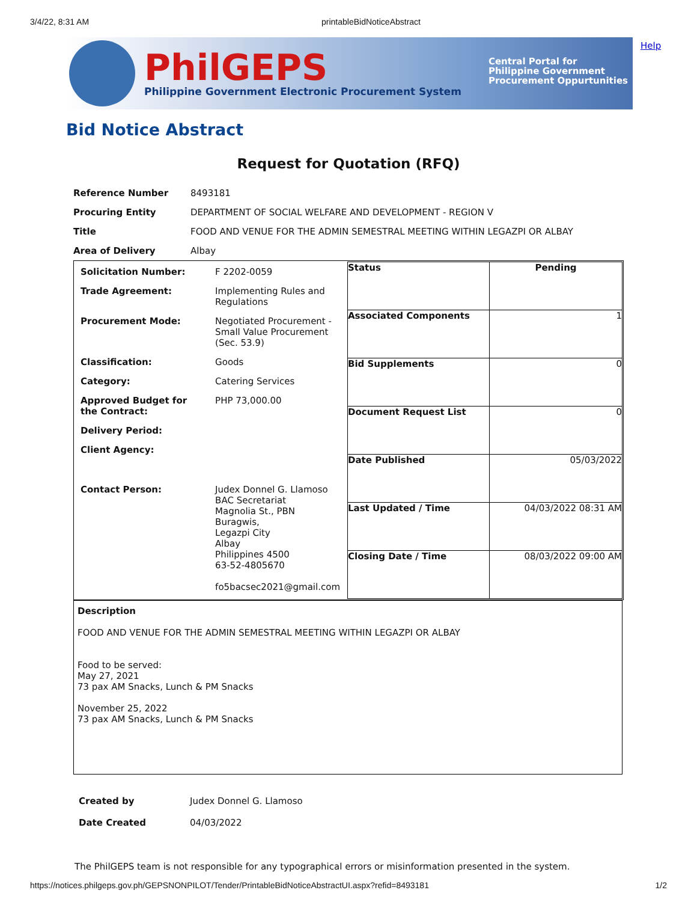3/4/22, 8:31 AM printableBidNoticeAbstract
PhilGEPS
Philippine Government Electronic Procurement System
Central Portal for
Philippine Government
Procurement Oppurtunities
Help
Bid Notice Abstract
Request for Quotation (RFQ)
| Reference Number | 8493181 |
| Procuring Entity | DEPARTMENT OF SOCIAL WELFARE AND DEVELOPMENT - REGION V |
| Title | FOOD AND VENUE FOR THE ADMIN SEMESTRAL MEETING WITHIN LEGAZPI OR ALBAY |
| Area of Delivery | Albay |
| / Solicitation Number: / F 2202-0059 / / Trade Agreement: / Implementing Rules and Regulations / / Procurement Mode: / Negotiated Procurement - Small Value Procurement (Sec. 53.9) / / Classification: / Goods / / Category: / Catering Services / / Approved Budget for the Contract: / PHP 73,000.00 / / Delivery Period: / / / Client Agency: / / / Contact Person: / Judex Donnel G. Llamoso BAC Secretariat Magnolia St., PBN Buragwis, Legazpi City Albay Philippines 4500 63-52-4805670 fo5bacsec2021@gmail.com / | / Status / Pending / / Associated Components / 1 / / Bid Supplements / 0 / / Document Request List / 0 / / Date Published / 05/03/2022 / / Last Updated / Time / 04/03/2022 08:31 AM / / Closing Date / Time / 08/03/2022 09:00 AM / |
Description
FOOD AND VENUE FOR THE ADMIN SEMESTRAL MEETING WITHIN LEGAZPI OR ALBAY
Food to be served:
May 27, 2021
73 pax AM Snacks, Lunch & PM Snacks
November 25, 2022
73 pax AM Snacks, Lunch & PM Snacks
| Created by | Judex Donnel G. Llamoso |
| Date Created | 04/03/2022 |
The PhilGEPS team is not responsible for any typographical errors or misinformation presented in the system.
https://notices.philgeps.gov.ph/GEPSNONPILOT/Tender/PrintableBidNoticeAbstractUI.aspx?refid=8493181 1/2